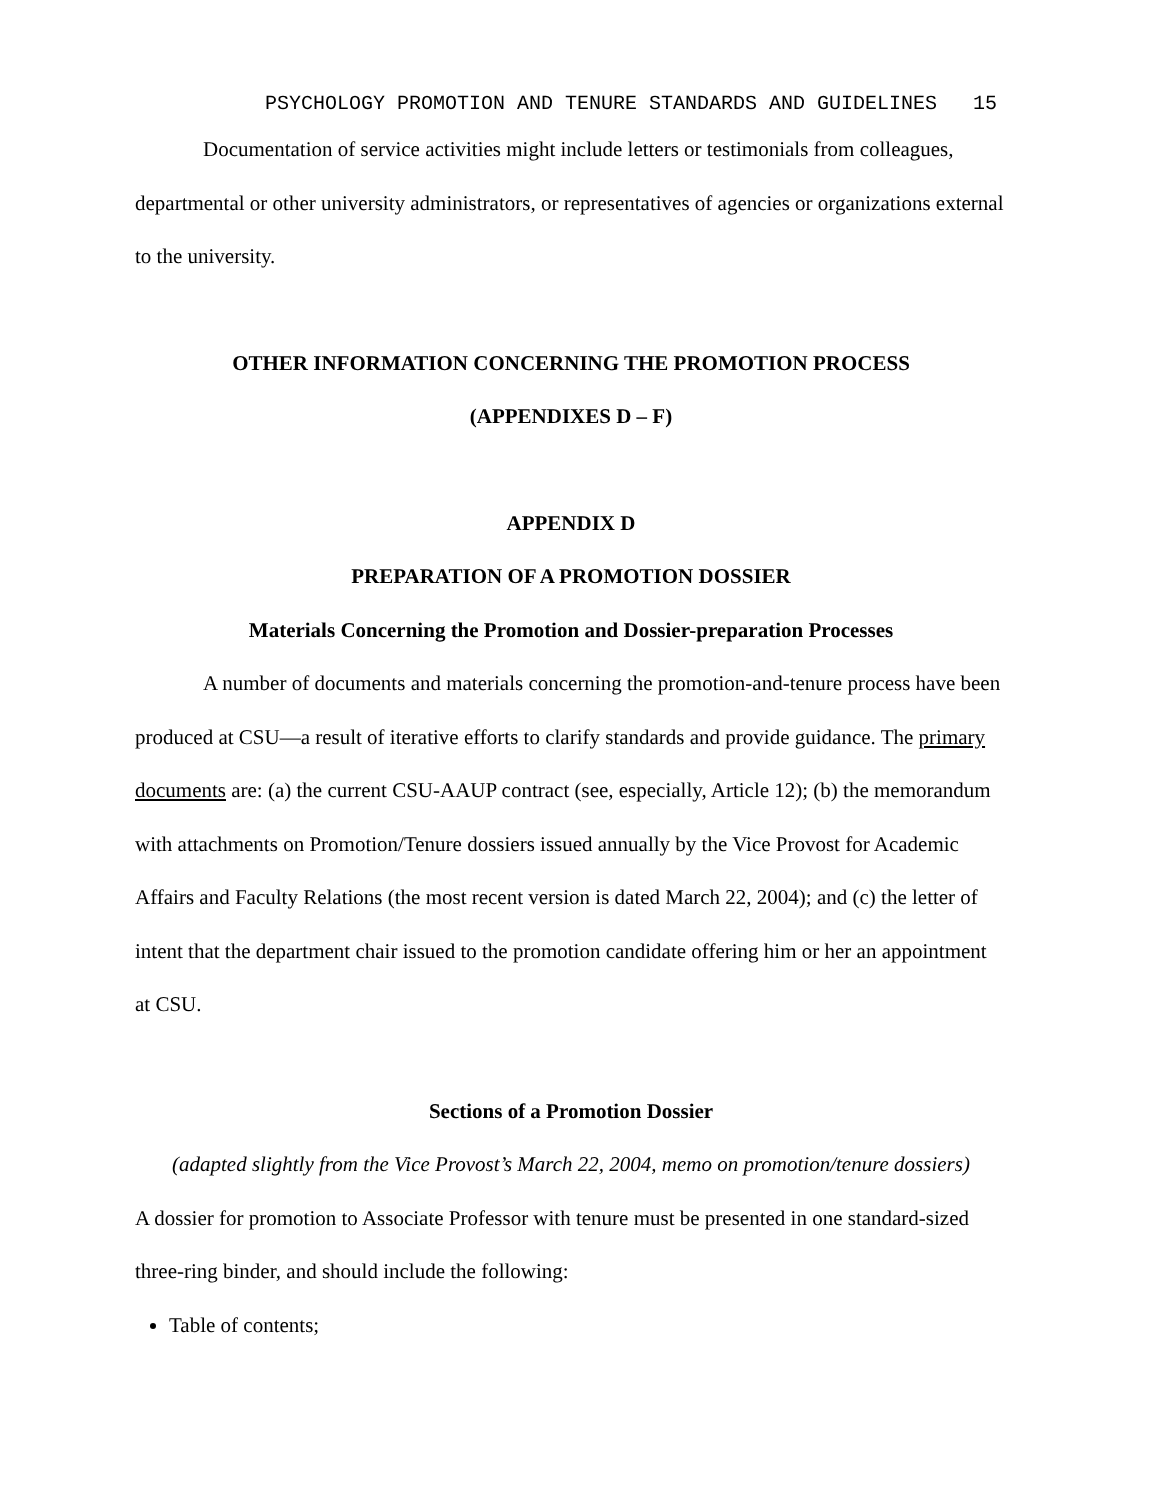PSYCHOLOGY PROMOTION AND TENURE STANDARDS AND GUIDELINES 15
Documentation of service activities might include letters or testimonials from colleagues, departmental or other university administrators, or representatives of agencies or organizations external to the university.
OTHER INFORMATION CONCERNING THE PROMOTION PROCESS
(APPENDIXES D – F)
APPENDIX D
PREPARATION OF A PROMOTION DOSSIER
Materials Concerning the Promotion and Dossier-preparation Processes
A number of documents and materials concerning the promotion-and-tenure process have been produced at CSU—a result of iterative efforts to clarify standards and provide guidance. The primary documents are: (a) the current CSU-AAUP contract (see, especially, Article 12); (b) the memorandum with attachments on Promotion/Tenure dossiers issued annually by the Vice Provost for Academic Affairs and Faculty Relations (the most recent version is dated March 22, 2004); and (c) the letter of intent that the department chair issued to the promotion candidate offering him or her an appointment at CSU.
Sections of a Promotion Dossier
(adapted slightly from the Vice Provost’s March 22, 2004, memo on promotion/tenure dossiers)
A dossier for promotion to Associate Professor with tenure must be presented in one standard-sized three-ring binder, and should include the following:
Table of contents;